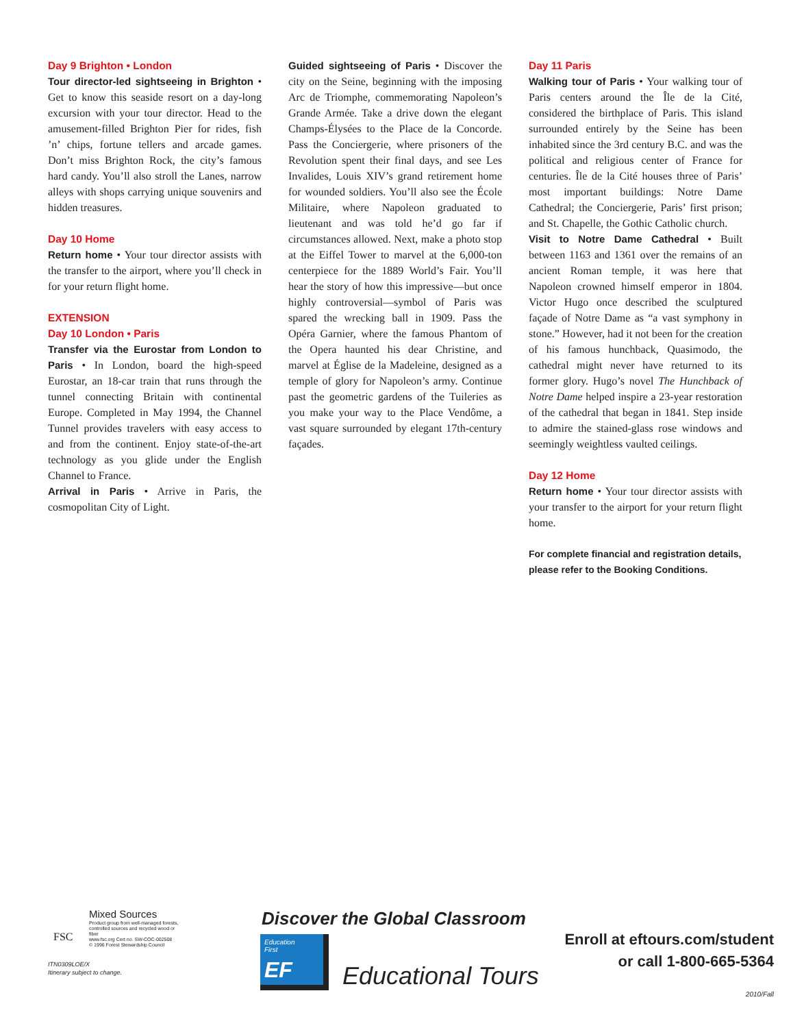Day 9 Brighton • London
Tour director-led sightseeing in Brighton • Get to know this seaside resort on a day-long excursion with your tour director. Head to the amusement-filled Brighton Pier for rides, fish ’n’ chips, fortune tellers and arcade games. Don’t miss Brighton Rock, the city’s famous hard candy. You’ll also stroll the Lanes, narrow alleys with shops carrying unique souvenirs and hidden treasures.
Day 10 Home
Return home • Your tour director assists with the transfer to the airport, where you’ll check in for your return flight home.
EXTENSION
Day 10 London • Paris
Transfer via the Eurostar from London to Paris • In London, board the high-speed Eurostar, an 18-car train that runs through the tunnel connecting Britain with continental Europe. Completed in May 1994, the Channel Tunnel provides travelers with easy access to and from the continent. Enjoy state-of-the-art technology as you glide under the English Channel to France.
Arrival in Paris • Arrive in Paris, the cosmopolitan City of Light.
Guided sightseeing of Paris • Discover the city on the Seine, beginning with the imposing Arc de Triomphe, commemorating Napoleon’s Grande Armée. Take a drive down the elegant Champs-Élysées to the Place de la Concorde. Pass the Conciergerie, where prisoners of the Revolution spent their final days, and see Les Invalides, Louis XIV’s grand retirement home for wounded soldiers. You’ll also see the École Militaire, where Napoleon graduated to lieutenant and was told he’d go far if circumstances allowed. Next, make a photo stop at the Eiffel Tower to marvel at the 6,000-ton centerpiece for the 1889 World’s Fair. You’ll hear the story of how this impressive—but once highly controversial—symbol of Paris was spared the wrecking ball in 1909. Pass the Opéra Garnier, where the famous Phantom of the Opera haunted his dear Christine, and marvel at Église de la Madeleine, designed as a temple of glory for Napoleon’s army. Continue past the geometric gardens of the Tuileries as you make your way to the Place Vendôme, a vast square surrounded by elegant 17th-century façades.
Day 11 Paris
Walking tour of Paris • Your walking tour of Paris centers around the Île de la Cité, considered the birthplace of Paris. This island surrounded entirely by the Seine has been inhabited since the 3rd century B.C. and was the political and religious center of France for centuries. Île de la Cité houses three of Paris’ most important buildings: Notre Dame Cathedral; the Conciergerie, Paris’ first prison; and St. Chapelle, the Gothic Catholic church.
Visit to Notre Dame Cathedral • Built between 1163 and 1361 over the remains of an ancient Roman temple, it was here that Napoleon crowned himself emperor in 1804. Victor Hugo once described the sculptured façade of Notre Dame as “a vast symphony in stone.” However, had it not been for the creation of his famous hunchback, Quasimodo, the cathedral might never have returned to its former glory. Hugo’s novel The Hunchback of Notre Dame helped inspire a 23-year restoration of the cathedral that began in 1841. Step inside to admire the stained-glass rose windows and seemingly weightless vaulted ceilings.
Day 12 Home
Return home • Your tour director assists with your transfer to the airport for your return flight home.
For complete financial and registration details, please refer to the Booking Conditions.
Mixed Sources
Product group from well-managed forests, controlled sources and recycled wood or fiber
www.fsc.org Cert no. SW-COC-002508
© 1996 Forest Stewardship Council
FSC
ITN0309LOE/X
Itinerary subject to change.
Discover the Global Classroom
Education
First
EF
Educational Tours
Enroll at eftours.com/student
or call 1-800-665-5364
2010/Fall